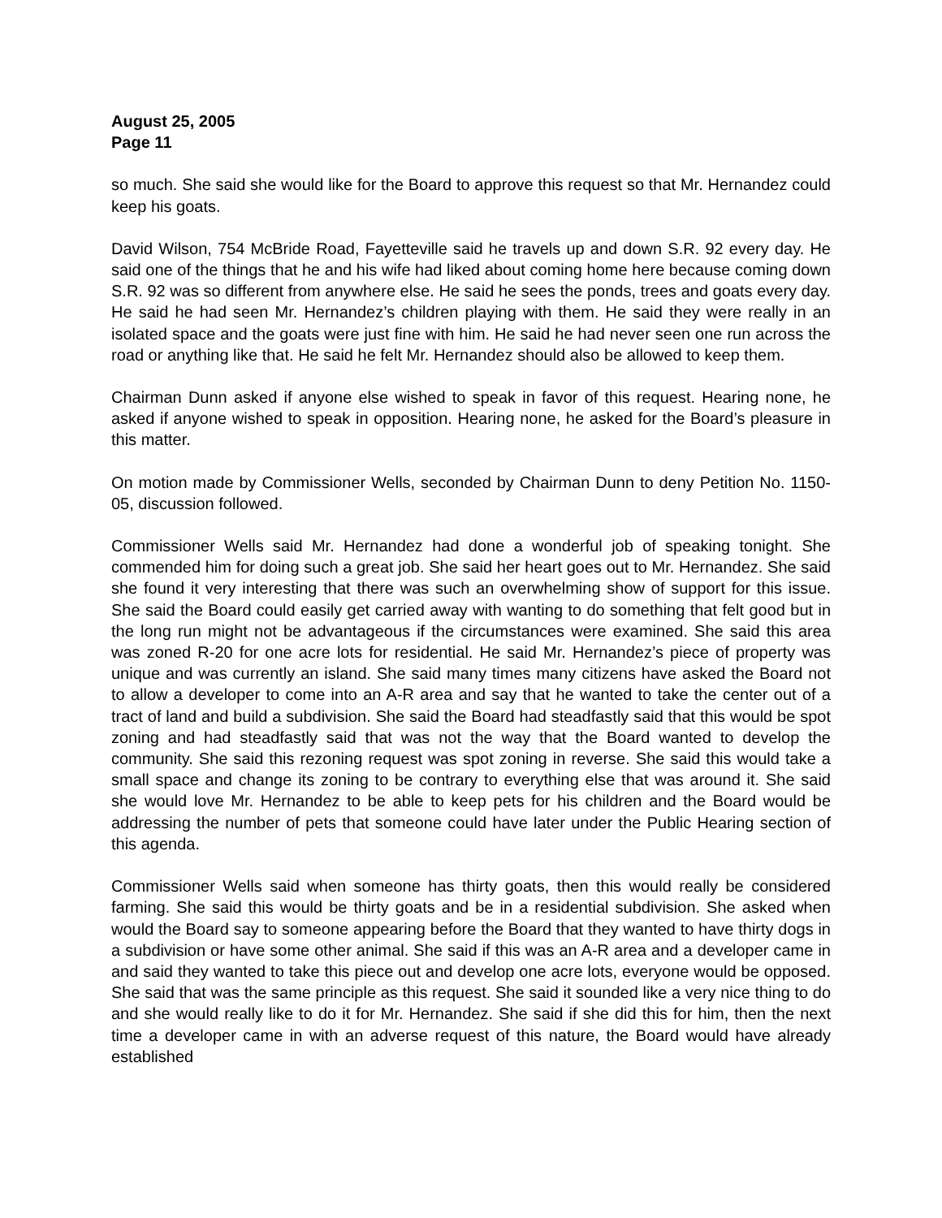August 25, 2005
Page 11
so much. She said she would like for the Board to approve this request so that Mr. Hernandez could keep his goats.
David Wilson, 754 McBride Road, Fayetteville said he travels up and down S.R. 92 every day. He said one of the things that he and his wife had liked about coming home here because coming down S.R. 92 was so different from anywhere else. He said he sees the ponds, trees and goats every day. He said he had seen Mr. Hernandez’s children playing with them. He said they were really in an isolated space and the goats were just fine with him. He said he had never seen one run across the road or anything like that. He said he felt Mr. Hernandez should also be allowed to keep them.
Chairman Dunn asked if anyone else wished to speak in favor of this request. Hearing none, he asked if anyone wished to speak in opposition. Hearing none, he asked for the Board’s pleasure in this matter.
On motion made by Commissioner Wells, seconded by Chairman Dunn to deny Petition No. 1150-05, discussion followed.
Commissioner Wells said Mr. Hernandez had done a wonderful job of speaking tonight. She commended him for doing such a great job. She said her heart goes out to Mr. Hernandez. She said she found it very interesting that there was such an overwhelming show of support for this issue. She said the Board could easily get carried away with wanting to do something that felt good but in the long run might not be advantageous if the circumstances were examined. She said this area was zoned R-20 for one acre lots for residential. He said Mr. Hernandez’s piece of property was unique and was currently an island. She said many times many citizens have asked the Board not to allow a developer to come into an A-R area and say that he wanted to take the center out of a tract of land and build a subdivision. She said the Board had steadfastly said that this would be spot zoning and had steadfastly said that was not the way that the Board wanted to develop the community. She said this rezoning request was spot zoning in reverse. She said this would take a small space and change its zoning to be contrary to everything else that was around it. She said she would love Mr. Hernandez to be able to keep pets for his children and the Board would be addressing the number of pets that someone could have later under the Public Hearing section of this agenda.
Commissioner Wells said when someone has thirty goats, then this would really be considered farming. She said this would be thirty goats and be in a residential subdivision. She asked when would the Board say to someone appearing before the Board that they wanted to have thirty dogs in a subdivision or have some other animal. She said if this was an A-R area and a developer came in and said they wanted to take this piece out and develop one acre lots, everyone would be opposed. She said that was the same principle as this request. She said it sounded like a very nice thing to do and she would really like to do it for Mr. Hernandez. She said if she did this for him, then the next time a developer came in with an adverse request of this nature, the Board would have already established